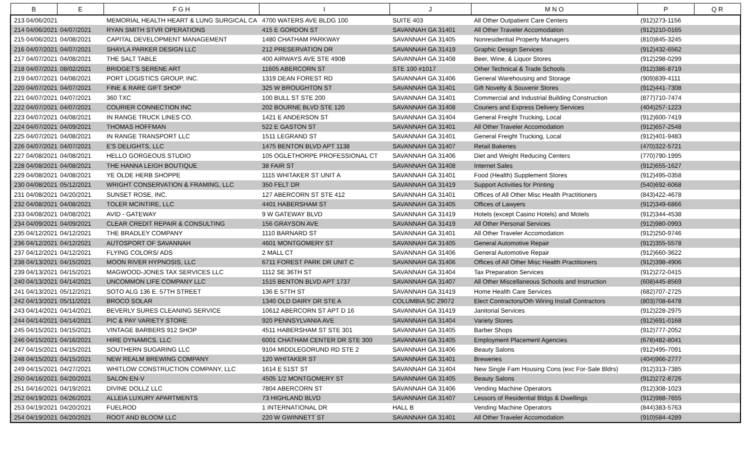| B | E | F G H | I | J | M N O | P | Q R |
| --- | --- | --- | --- | --- | --- | --- | --- |
| 213 04/06/2021 | | MEMORIAL HEALTH HEART & LUNG SURGICAL CA | 4700 WATERS AVE BLDG 100 | SUITE 403 | All Other Outpatient Care Centers | (912)273-1156 | |
| 214 04/06/2021 | 04/07/2021 | RYAN SMITH STVR OPERATIONS | 415 E GORDON ST | SAVANNAH GA 31401 | All Other Traveler Accomodation | (912)210-0165 | |
| 215 04/06/2021 | 04/08/2021 | CAPITAL DEVELOPMENT MANAGEMENT | 1480 CHATHAM PARKWAY | SAVANNAH GA 31405 | Nonresidential Property Managers | (810)845-3245 | |
| 216 04/07/2021 | 04/07/2021 | SHAYLA PARKER DESIGN LLC | 212 PRESERVATION DR | SAVANNAH GA 31419 | Graphic Design Services | (912)432-6562 | |
| 217 04/07/2021 | 04/08/2021 | THE SALT TABLE | 400 AIRWAYS AVE STE 490B | SAVANNAH GA 31408 | Beer, Wine, & Liquor Stores | (912)298-0299 | |
| 218 04/07/2021 | 08/02/2021 | BRIDGET'S SERENE ART | 11605 ABERCORN ST | STE 100 #1017 | Other Technical & Trade Schools | (912)386-8719 | |
| 219 04/07/2021 | 04/08/2021 | PORT LOGISTICS GROUP, INC. | 1319 DEAN FOREST RD | SAVANNAH GA 31406 | General Warehousing and Storage | (909)839-4111 | |
| 220 04/07/2021 | 04/07/2021 | FINE & RARE GIFT SHOP | 325 W BROUGHTON ST | SAVANNAH GA 31401 | Gift Novelty & Souvenir Stores | (912)441-7308 | |
| 221 04/07/2021 | 04/07/2021 | 360 TXC | 100 BULL ST STE 200 | SAVANNAH GA 31401 | Commercial and Industrial Building Construction | (877)710-7474 | |
| 222 04/07/2021 | 04/07/2021 | COURIER CONNECTION INC | 202 BOURNE BLVD STE 120 | SAVANNAH GA 31408 | Couriers and Express Delivery Services | (404)257-1223 | |
| 223 04/07/2021 | 04/08/2021 | IN RANGE TRUCK LINES CO. | 1421 E ANDERSON ST | SAVANNAH GA 31404 | General Freight Trucking, Local | (912)600-7419 | |
| 224 04/07/2021 | 04/09/2021 | THOMAS HOFFMAN | 522 E GASTON ST | SAVANNAH GA 31401 | All Other Traveler Accomodation | (912)657-2548 | |
| 225 04/07/2021 | 04/08/2021 | IN RANGE TRANSPORT LLC | 1511 LEGRAND ST | SAVANNAH GA 31401 | General Freight Trucking, Local | (912)401-9483 | |
| 226 04/07/2021 | 04/07/2021 | E'S DELIGHTS, LLC | 1475 BENTON BLVD APT 1138 | SAVANNAH GA 31407 | Retail Bakeries | (470)322-5721 | |
| 227 04/08/2021 | 04/08/2021 | HELLO GORGEOUS STUDIO | 105 OGLETHORPE PROFESSIONAL CT | SAVANNAH GA 31406 | Diet and Weight Reducing Centers | (770)790-1995 | |
| 228 04/08/2021 | 04/08/2021 | THE HANNA LEIGH BOUTIQUE | 38 FAIR ST | SAVANNAH GA 31408 | Internet Sales | (912)655-1627 | |
| 229 04/08/2021 | 04/08/2021 | YE OLDE HERB SHOPPE | 1115 WHITAKER ST UNIT A | SAVANNAH GA 31401 | Food (Health) Supplement Stores | (912)495-0358 | |
| 230 04/08/2021 | 05/12/2021 | WRIGHT CONSERVATION & FRAMING, LLC | 350 FELT DR | SAVANNAH GA 31419 | Support Activities for Printing | (540)692-6068 | |
| 231 04/08/2021 | 04/20/2021 | SUNSET ROSE, INC. | 127 ABERCORN ST STE 412 | SAVANNAH GA 31401 | Offices of All Other Misc Health Practitioners | (843)422-4678 | |
| 232 04/08/2021 | 04/08/2021 | TOLER MCINTIRE, LLC | 4401 HABERSHAM ST | SAVANNAH GA 31405 | Offices of Lawyers | (912)349-6866 | |
| 233 04/08/2021 | 04/08/2021 | AVID - GATEWAY | 9 W GATEWAY BLVD | SAVANNAH GA 31419 | Hotels (except Casino Hotels) and Motels | (912)344-4538 | |
| 234 04/09/2021 | 04/09/2021 | CLEAR CREDIT REPAIR & CONSULTING | 156 GRAYSON AVE | SAVANNAH GA 31419 | All Other Personal Services | (912)980-0993 | |
| 235 04/12/2021 | 04/12/2021 | THE BRADLEY COMPANY | 1110 BARNARD ST | SAVANNAH GA 31401 | All Other Traveler Accomodation | (912)250-9746 | |
| 236 04/12/2021 | 04/12/2021 | AUTOSPORT OF SAVANNAH | 4601 MONTGOMERY ST | SAVANNAH GA 31405 | General Automotive Repair | (912)355-5578 | |
| 237 04/12/2021 | 04/12/2021 | FLYING COLORS/ ADS | 2 MALL CT | SAVANNAH GA 31406 | General Automotive Repair | (912)660-3622 | |
| 238 04/13/2021 | 04/15/2021 | MOON RIVER HYPNOSIS, LLC | 6711 FOREST PARK DR UNIT C | SAVANNAH GA 31406 | Offices of All Other Misc Health Practitioners | (912)398-4906 | |
| 239 04/13/2021 | 04/15/2021 | MAGWOOD-JONES TAX SERVICES LLC | 1112 SE 36TH ST | SAVANNAH GA 31404 | Tax Preparation Services | (912)272-0415 | |
| 240 04/13/2021 | 04/14/2021 | UNCOMMON LIFE COMPANY LLC | 1515 BENTON BLVD APT 1737 | SAVANNAH GA 31407 | All Other Miscellaneous Schools and Instruction | (608)445-8569 | |
| 241 04/13/2021 | 05/12/2021 | SOTO ALG 136 E. 57TH STREET | 136 E 57TH ST | SAVANNAH GA 31419 | Home Health Care Services | (682)707-2725 | |
| 242 04/13/2021 | 05/11/2021 | BROCO SOLAR | 1340 OLD DAIRY DR STE A | COLUMBIA SC 29072 | Elect Contractors/Oth Wiring Install Contractors | (803)708-6478 | |
| 243 04/14/2021 | 04/14/2021 | BEVERLY SURES CLEANING SERVICE | 10612 ABERCORN ST APT D 16 | SAVANNAH GA 31419 | Janitorial Services | (912)228-2975 | |
| 244 04/14/2021 | 04/14/2021 | PIC & PAY VARIETY STORE | 920 PENNSYLVANIA AVE | SAVANNAH GA 31404 | Variety Stores | (912)691-0168 | |
| 245 04/15/2021 | 04/15/2021 | VINTAGE BARBERS 912 SHOP | 4511 HABERSHAM ST STE 301 | SAVANNAH GA 31405 | Barber Shops | (912)777-2052 | |
| 246 04/15/2021 | 04/16/2021 | HIRE DYNAMICS, LLC | 6001 CHATHAM CENTER DR STE 300 | SAVANNAH GA 31405 | Employment Placement Agencies | (678)482-8041 | |
| 247 04/15/2021 | 04/15/2021 | SOUTHERN SUGARING LLC | 9104 MIDDLEGORUND RD STE 2 | SAVANNAH GA 31406 | Beauty Salons | (912)495-7091 | |
| 248 04/15/2021 | 04/15/2021 | NEW REALM BREWING COMPANY | 120 WHITAKER ST | SAVANNAH GA 31401 | Breweries | (404)966-2777 | |
| 249 04/15/2021 | 04/27/2021 | WHITLOW CONSTRUCTION COMPANY, LLC | 1614 E 51ST ST | SAVANNAH GA 31404 | New Single Fam Housing Cons (exc For-Sale Bldrs) | (912)313-7385 | |
| 250 04/16/2021 | 04/20/2021 | SALON EN-V | 4505 1/2 MONTGOMERY ST | SAVANNAH GA 31405 | Beauty Salons | (912)272-8726 | |
| 251 04/16/2021 | 04/19/2021 | DIVINE DOLLZ LLC | 7804 ABERCORN ST | SAVANNAH GA 31406 | Vending Machine Operators | (912)308-1023 | |
| 252 04/19/2021 | 04/26/2021 | ALLEIA LUXURY APARTMENTS | 73 HIGHLAND BLVD | SAVANNAH GA 31407 | Lessors of Residential Bldgs & Dwellings | (912)988-7655 | |
| 253 04/19/2021 | 04/20/2021 | FUELROD | 1 INTERNATIONAL DR | HALL B | Vending Machine Operators | (844)383-5763 | |
| 254 04/19/2021 | 04/20/2021 | ROOT AND BLOOM LLC | 220 W GWINNETT ST | SAVANNAH GA 31401 | All Other Traveler Accomodation | (910)584-4289 | |